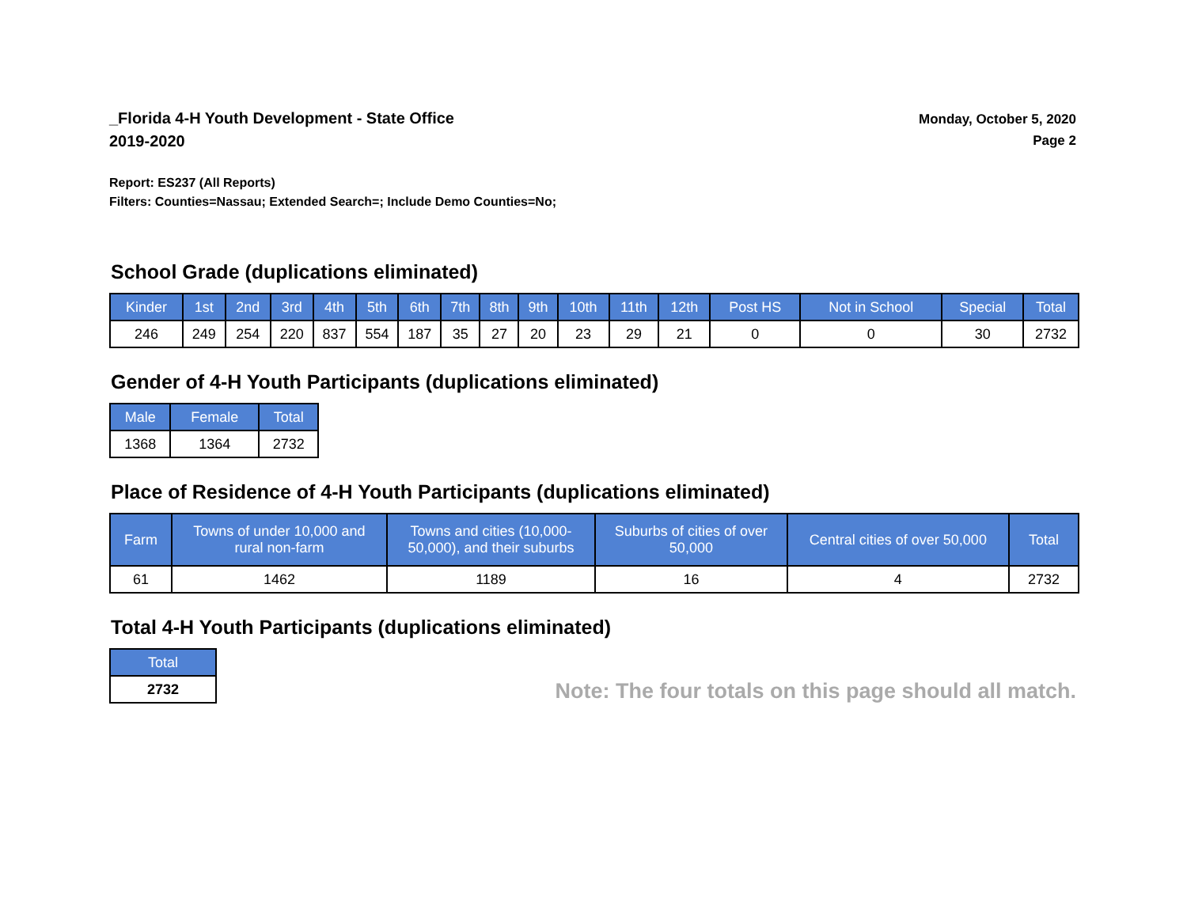_Florida 4-H Youth Development - State Office
2019-2020
Monday, October 5, 2020
Page 2
Report: ES237 (All Reports)
Filters: Counties=Nassau; Extended Search=; Include Demo Counties=No;
School Grade (duplications eliminated)
| Kinder | 1st | 2nd | 3rd | 4th | 5th | 6th | 7th | 8th | 9th | 10th | 11th | 12th | Post HS | Not in School | Special | Total |
| --- | --- | --- | --- | --- | --- | --- | --- | --- | --- | --- | --- | --- | --- | --- | --- | --- |
| 246 | 249 | 254 | 220 | 837 | 554 | 187 | 35 | 27 | 20 | 23 | 29 | 21 | 0 | 0 | 30 | 2732 |
Gender of 4-H Youth Participants (duplications eliminated)
| Male | Female | Total |
| --- | --- | --- |
| 1368 | 1364 | 2732 |
Place of Residence of 4-H Youth Participants (duplications eliminated)
| Farm | Towns of under 10,000 and rural non-farm | Towns and cities (10,000- 50,000), and their suburbs | Suburbs of cities of over 50,000 | Central cities of over 50,000 | Total |
| --- | --- | --- | --- | --- | --- |
| 61 | 1462 | 1189 | 16 | 4 | 2732 |
Total 4-H Youth Participants (duplications eliminated)
| Total |
| --- |
| 2732 |
Note: The four totals on this page should all match.